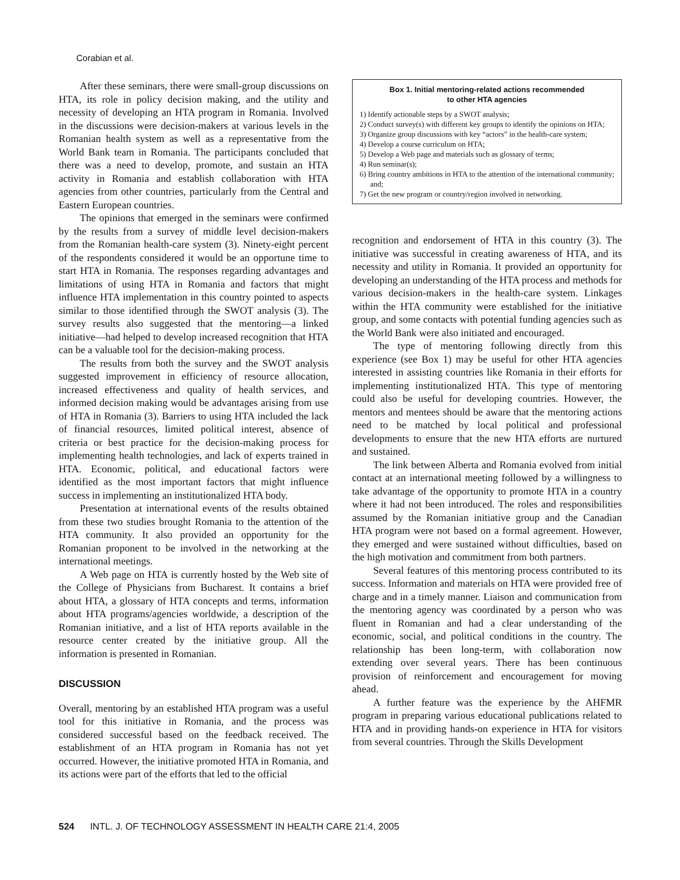Corabian et al.
After these seminars, there were small-group discussions on HTA, its role in policy decision making, and the utility and necessity of developing an HTA program in Romania. Involved in the discussions were decision-makers at various levels in the Romanian health system as well as a representative from the World Bank team in Romania. The participants concluded that there was a need to develop, promote, and sustain an HTA activity in Romania and establish collaboration with HTA agencies from other countries, particularly from the Central and Eastern European countries.
The opinions that emerged in the seminars were confirmed by the results from a survey of middle level decision-makers from the Romanian health-care system (3). Ninety-eight percent of the respondents considered it would be an opportune time to start HTA in Romania. The responses regarding advantages and limitations of using HTA in Romania and factors that might influence HTA implementation in this country pointed to aspects similar to those identified through the SWOT analysis (3). The survey results also suggested that the mentoring—a linked initiative—had helped to develop increased recognition that HTA can be a valuable tool for the decision-making process.
The results from both the survey and the SWOT analysis suggested improvement in efficiency of resource allocation, increased effectiveness and quality of health services, and informed decision making would be advantages arising from use of HTA in Romania (3). Barriers to using HTA included the lack of financial resources, limited political interest, absence of criteria or best practice for the decision-making process for implementing health technologies, and lack of experts trained in HTA. Economic, political, and educational factors were identified as the most important factors that might influence success in implementing an institutionalized HTA body.
Presentation at international events of the results obtained from these two studies brought Romania to the attention of the HTA community. It also provided an opportunity for the Romanian proponent to be involved in the networking at the international meetings.
A Web page on HTA is currently hosted by the Web site of the College of Physicians from Bucharest. It contains a brief about HTA, a glossary of HTA concepts and terms, information about HTA programs/agencies worldwide, a description of the Romanian initiative, and a list of HTA reports available in the resource center created by the initiative group. All the information is presented in Romanian.
DISCUSSION
Overall, mentoring by an established HTA program was a useful tool for this initiative in Romania, and the process was considered successful based on the feedback received. The establishment of an HTA program in Romania has not yet occurred. However, the initiative promoted HTA in Romania, and its actions were part of the efforts that led to the official
Box 1. Initial mentoring-related actions recommended
to other HTA agencies
1) Identify actionable steps by a SWOT analysis;
2) Conduct survey(s) with different key groups to identify the opinions on HTA;
3) Organize group discussions with key “actors” in the health-care system;
4) Develop a course curriculum on HTA;
5) Develop a Web page and materials such as glossary of terms;
4) Run seminar(s);
6) Bring country ambitions in HTA to the attention of the international community; and;
7) Get the new program or country/region involved in networking.
recognition and endorsement of HTA in this country (3). The initiative was successful in creating awareness of HTA, and its necessity and utility in Romania. It provided an opportunity for developing an understanding of the HTA process and methods for various decision-makers in the health-care system. Linkages within the HTA community were established for the initiative group, and some contacts with potential funding agencies such as the World Bank were also initiated and encouraged.
The type of mentoring following directly from this experience (see Box 1) may be useful for other HTA agencies interested in assisting countries like Romania in their efforts for implementing institutionalized HTA. This type of mentoring could also be useful for developing countries. However, the mentors and mentees should be aware that the mentoring actions need to be matched by local political and professional developments to ensure that the new HTA efforts are nurtured and sustained.
The link between Alberta and Romania evolved from initial contact at an international meeting followed by a willingness to take advantage of the opportunity to promote HTA in a country where it had not been introduced. The roles and responsibilities assumed by the Romanian initiative group and the Canadian HTA program were not based on a formal agreement. However, they emerged and were sustained without difficulties, based on the high motivation and commitment from both partners.
Several features of this mentoring process contributed to its success. Information and materials on HTA were provided free of charge and in a timely manner. Liaison and communication from the mentoring agency was coordinated by a person who was fluent in Romanian and had a clear understanding of the economic, social, and political conditions in the country. The relationship has been long-term, with collaboration now extending over several years. There has been continuous provision of reinforcement and encouragement for moving ahead.
A further feature was the experience by the AHFMR program in preparing various educational publications related to HTA and in providing hands-on experience in HTA for visitors from several countries. Through the Skills Development
524 INTL. J. OF TECHNOLOGY ASSESSMENT IN HEALTH CARE 21:4, 2005